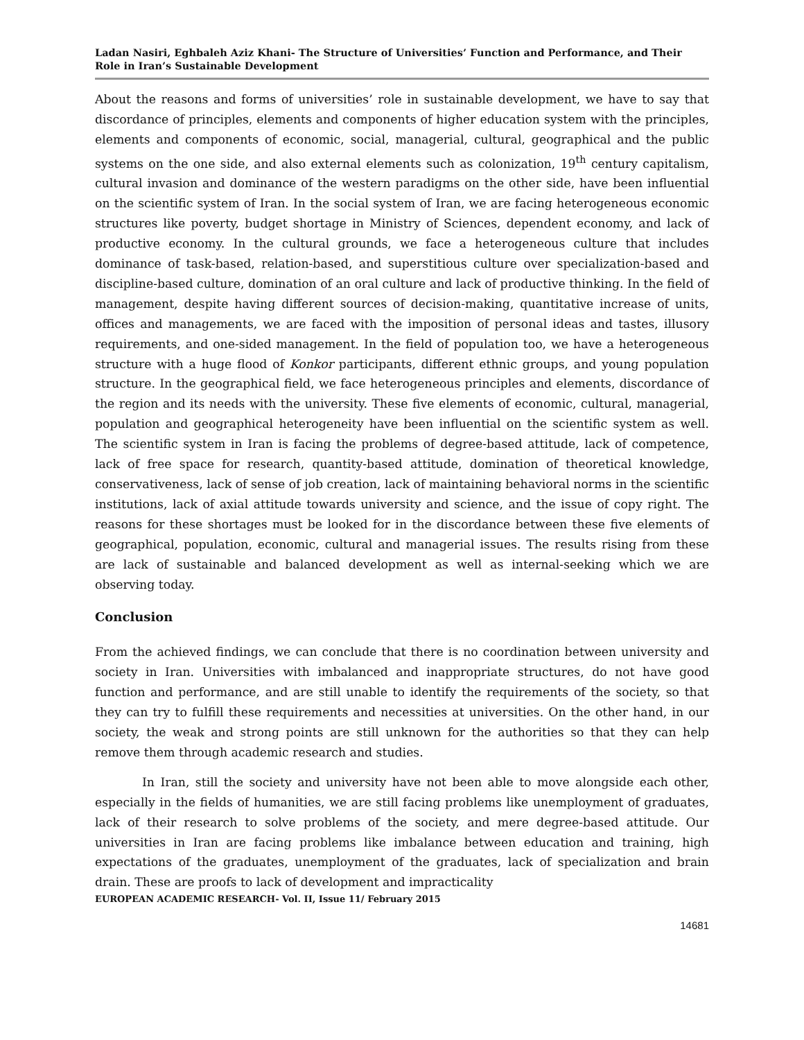Ladan Nasiri, Eghbaleh Aziz Khani- The Structure of Universities’ Function and Performance, and Their Role in Iran’s Sustainable Development
About the reasons and forms of universities’ role in sustainable development, we have to say that discordance of principles, elements and components of higher education system with the principles, elements and components of economic, social, managerial, cultural, geographical and the public systems on the one side, and also external elements such as colonization, 19<sup>th</sup> century capitalism, cultural invasion and dominance of the western paradigms on the other side, have been influential on the scientific system of Iran. In the social system of Iran, we are facing heterogeneous economic structures like poverty, budget shortage in Ministry of Sciences, dependent economy, and lack of productive economy. In the cultural grounds, we face a heterogeneous culture that includes dominance of task-based, relation-based, and superstitious culture over specialization-based and discipline-based culture, domination of an oral culture and lack of productive thinking. In the field of management, despite having different sources of decision-making, quantitative increase of units, offices and managements, we are faced with the imposition of personal ideas and tastes, illusory requirements, and one-sided management. In the field of population too, we have a heterogeneous structure with a huge flood of Konkor participants, different ethnic groups, and young population structure. In the geographical field, we face heterogeneous principles and elements, discordance of the region and its needs with the university. These five elements of economic, cultural, managerial, population and geographical heterogeneity have been influential on the scientific system as well. The scientific system in Iran is facing the problems of degree-based attitude, lack of competence, lack of free space for research, quantity-based attitude, domination of theoretical knowledge, conservativeness, lack of sense of job creation, lack of maintaining behavioral norms in the scientific institutions, lack of axial attitude towards university and science, and the issue of copy right. The reasons for these shortages must be looked for in the discordance between these five elements of geographical, population, economic, cultural and managerial issues. The results rising from these are lack of sustainable and balanced development as well as internal-seeking which we are observing today.
Conclusion
From the achieved findings, we can conclude that there is no coordination between university and society in Iran. Universities with imbalanced and inappropriate structures, do not have good function and performance, and are still unable to identify the requirements of the society, so that they can try to fulfill these requirements and necessities at universities. On the other hand, in our society, the weak and strong points are still unknown for the authorities so that they can help remove them through academic research and studies.
In Iran, still the society and university have not been able to move alongside each other, especially in the fields of humanities, we are still facing problems like unemployment of graduates, lack of their research to solve problems of the society, and mere degree-based attitude. Our universities in Iran are facing problems like imbalance between education and training, high expectations of the graduates, unemployment of the graduates, lack of specialization and brain drain. These are proofs to lack of development and impracticality
EUROPEAN ACADEMIC RESEARCH- Vol. II, Issue 11/ February 2015
14681